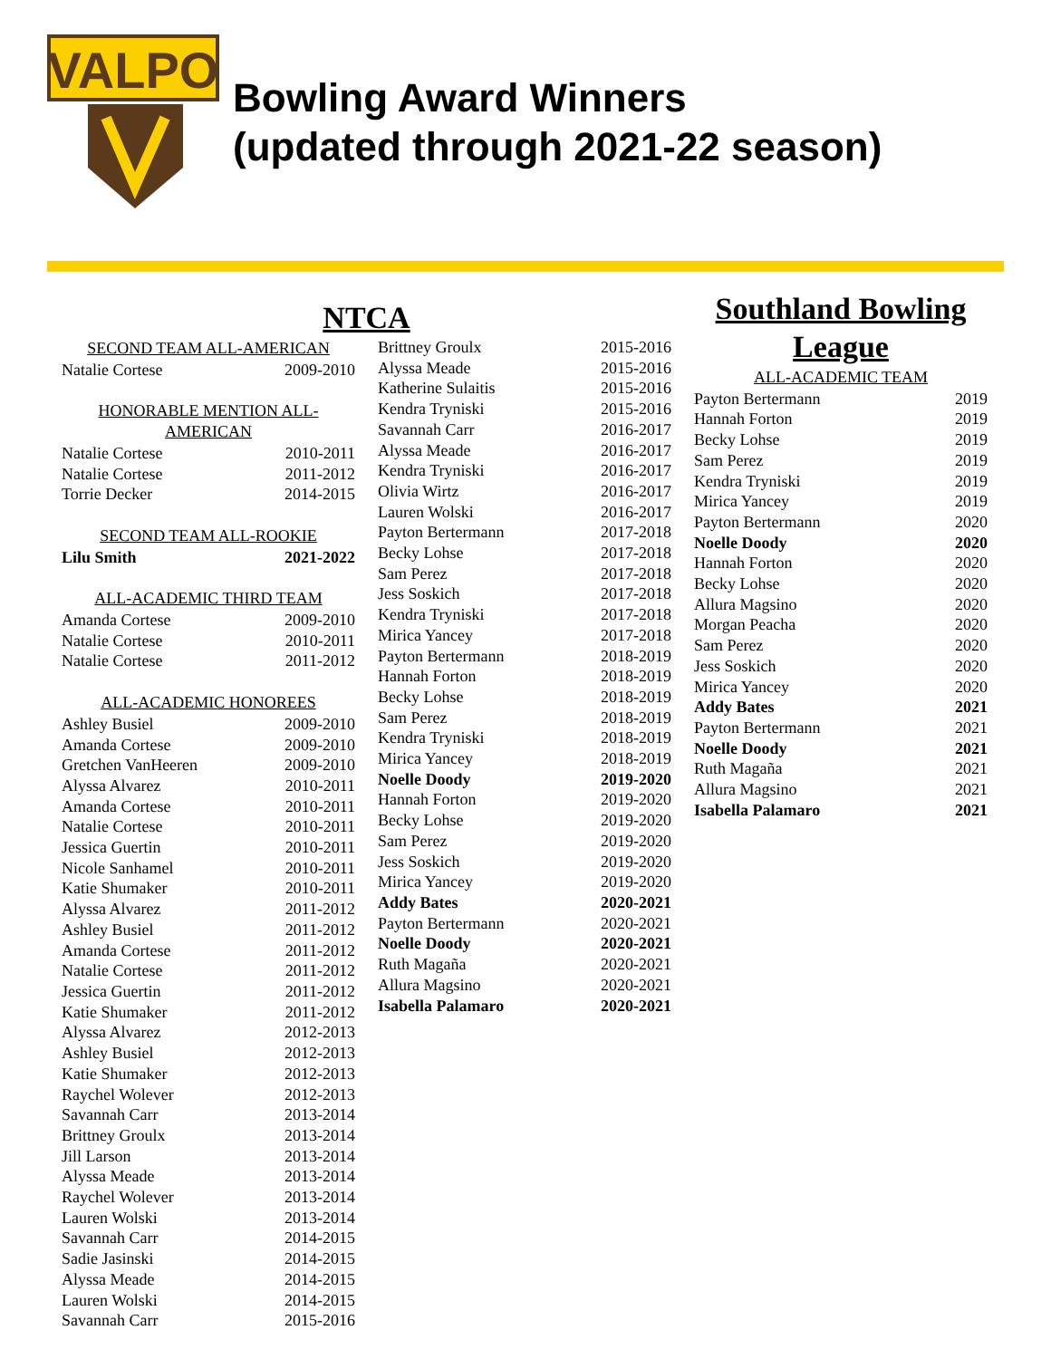VALPO
Bowling Award Winners
(updated through 2021-22 season)
NTCA
| SECOND TEAM ALL-AMERICAN | |
| --- | --- |
| Natalie Cortese | 2009-2010 |
| HONORABLE MENTION ALL-AMERICAN | |
| Natalie Cortese | 2010-2011 |
| Natalie Cortese | 2011-2012 |
| Torrie Decker | 2014-2015 |
| SECOND TEAM ALL-ROOKIE | |
| Lilu Smith | 2021-2022 |
| ALL-ACADEMIC THIRD TEAM | |
| Amanda Cortese | 2009-2010 |
| Natalie Cortese | 2010-2011 |
| Natalie Cortese | 2011-2012 |
| ALL-ACADEMIC HONOREES | |
| Ashley Busiel | 2009-2010 |
| Amanda Cortese | 2009-2010 |
| Gretchen VanHeeren | 2009-2010 |
| Alyssa Alvarez | 2010-2011 |
| Amanda Cortese | 2010-2011 |
| Natalie Cortese | 2010-2011 |
| Jessica Guertin | 2010-2011 |
| Nicole Sanhamel | 2010-2011 |
| Katie Shumaker | 2010-2011 |
| Alyssa Alvarez | 2011-2012 |
| Ashley Busiel | 2011-2012 |
| Amanda Cortese | 2011-2012 |
| Natalie Cortese | 2011-2012 |
| Jessica Guertin | 2011-2012 |
| Katie Shumaker | 2011-2012 |
| Alyssa Alvarez | 2012-2013 |
| Ashley Busiel | 2012-2013 |
| Katie Shumaker | 2012-2013 |
| Raychel Wolever | 2012-2013 |
| Savannah Carr | 2013-2014 |
| Brittney Groulx | 2013-2014 |
| Jill Larson | 2013-2014 |
| Alyssa Meade | 2013-2014 |
| Raychel Wolever | 2013-2014 |
| Lauren Wolski | 2013-2014 |
| Savannah Carr | 2014-2015 |
| Sadie Jasinski | 2014-2015 |
| Alyssa Meade | 2014-2015 |
| Lauren Wolski | 2014-2015 |
| Savannah Carr | 2015-2016 |
| Brittney Groulx | 2015-2016 |
| Alyssa Meade | 2015-2016 |
| Katherine Sulaitis | 2015-2016 |
| Kendra Tryniski | 2015-2016 |
| Savannah Carr | 2016-2017 |
| Alyssa Meade | 2016-2017 |
| Kendra Tryniski | 2016-2017 |
| Olivia Wirtz | 2016-2017 |
| Lauren Wolski | 2016-2017 |
| Payton Bertermann | 2017-2018 |
| Becky Lohse | 2017-2018 |
| Sam Perez | 2017-2018 |
| Jess Soskich | 2017-2018 |
| Kendra Tryniski | 2017-2018 |
| Mirica Yancey | 2017-2018 |
| Payton Bertermann | 2018-2019 |
| Hannah Forton | 2018-2019 |
| Becky Lohse | 2018-2019 |
| Sam Perez | 2018-2019 |
| Kendra Tryniski | 2018-2019 |
| Mirica Yancey | 2018-2019 |
| Noelle Doody | 2019-2020 |
| Hannah Forton | 2019-2020 |
| Becky Lohse | 2019-2020 |
| Sam Perez | 2019-2020 |
| Jess Soskich | 2019-2020 |
| Mirica Yancey | 2019-2020 |
| Addy Bates | 2020-2021 |
| Payton Bertermann | 2020-2021 |
| Noelle Doody | 2020-2021 |
| Ruth Magaña | 2020-2021 |
| Allura Magsino | 2020-2021 |
| Isabella Palamaro | 2020-2021 |
Southland Bowling League
| ALL-ACADEMIC TEAM | |
| --- | --- |
| Payton Bertermann | 2019 |
| Hannah Forton | 2019 |
| Becky Lohse | 2019 |
| Sam Perez | 2019 |
| Kendra Tryniski | 2019 |
| Mirica Yancey | 2019 |
| Payton Bertermann | 2020 |
| Noelle Doody | 2020 |
| Hannah Forton | 2020 |
| Becky Lohse | 2020 |
| Allura Magsino | 2020 |
| Morgan Peacha | 2020 |
| Sam Perez | 2020 |
| Jess Soskich | 2020 |
| Mirica Yancey | 2020 |
| Addy Bates | 2021 |
| Payton Bertermann | 2021 |
| Noelle Doody | 2021 |
| Ruth Magaña | 2021 |
| Allura Magsino | 2021 |
| Isabella Palamaro | 2021 |